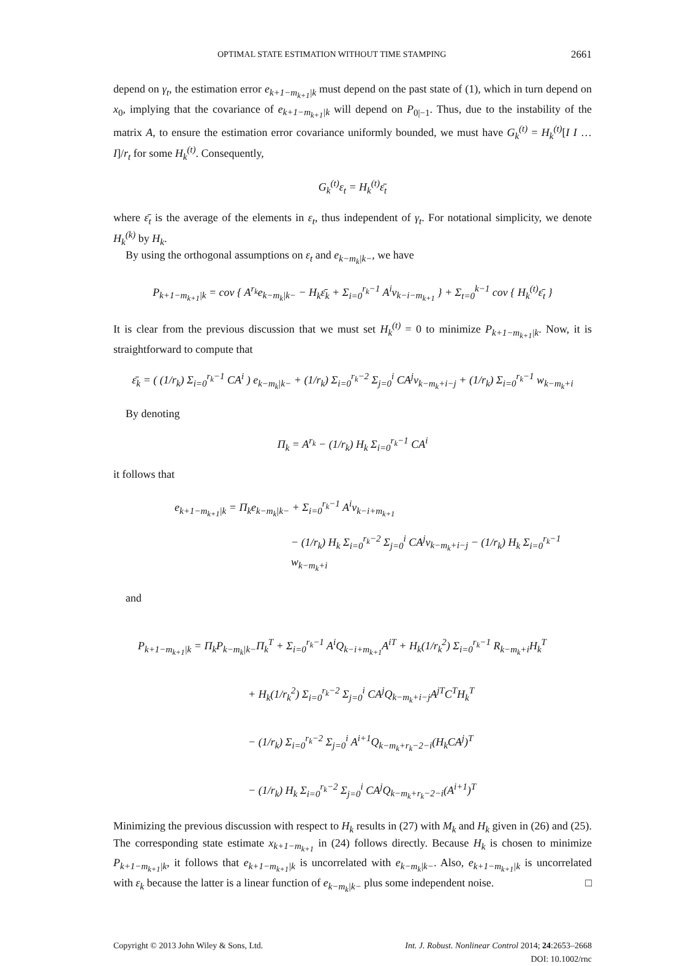OPTIMAL STATE ESTIMATION WITHOUT TIME STAMPING 2661
depend on γ<sub>t</sub>, the estimation error e<sub>k+1−m<sub>k+1</sub>|k</sub> must depend on the past state of (1), which in turn depend on x<sub>0</sub>, implying that the covariance of e<sub>k+1−m<sub>k+1</sub>|k</sub> will depend on P<sub>0|−1</sub>. Thus, due to the instability of the matrix A, to ensure the estimation error covariance uniformly bounded, we must have G<sub>k</sub><sup>(t)</sup> = H<sub>k</sub><sup>(t)</sup>[I I … I]/r<sub>t</sub> for some H<sub>k</sub><sup>(t)</sup>. Consequently,
G<sub>k</sub><sup>(t)</sup>ε<sub>t</sub> = H<sub>k</sub><sup>(t)</sup>ε̄<sub>t</sub>
where ε̄<sub>t</sub> is the average of the elements in ε<sub>t</sub>, thus independent of γ<sub>t</sub>. For notational simplicity, we denote H<sub>k</sub><sup>(k)</sup> by H<sub>k</sub>.
By using the orthogonal assumptions on ε<sub>t</sub> and e<sub>k−m<sub>k</sub>|k−</sub>, we have
P<sub>k+1−m<sub>k+1</sub>|k</sub> = cov { A<sup>r<sub>k</sub></sup>e<sub>k−m<sub>k</sub>|k−</sub> − H<sub>k</sub>ε̄<sub>k</sub> + Σ<sub>i=0</sub><sup>r<sub>k</sub>−1</sup> A<sup>i</sup>v<sub>k−i−m<sub>k+1</sub></sub> } + Σ<sub>t=0</sub><sup>k−1</sup> cov { H<sub>k</sub><sup>(t)</sup>ε̄<sub>t</sub> }
It is clear from the previous discussion that we must set H<sub>k</sub><sup>(t)</sup> = 0 to minimize P<sub>k+1−m<sub>k+1</sub>|k</sub>. Now, it is straightforward to compute that
ε̄<sub>k</sub> = ( (1/r<sub>k</sub>) Σ<sub>i=0</sub><sup>r<sub>k</sub>−1</sup> CA<sup>i</sup> ) e<sub>k−m<sub>k</sub>|k−</sub> + (1/r<sub>k</sub>) Σ<sub>i=0</sub><sup>r<sub>k</sub>−2</sup> Σ<sub>j=0</sub><sup>i</sup> CA<sup>j</sup>v<sub>k−m<sub>k</sub>+i−j</sub> + (1/r<sub>k</sub>) Σ<sub>i=0</sub><sup>r<sub>k</sub>−1</sup> w<sub>k−m<sub>k</sub>+i</sub>
By denoting
Π<sub>k</sub> = A<sup>r<sub>k</sub></sup> − (1/r<sub>k</sub>) H<sub>k</sub> Σ<sub>i=0</sub><sup>r<sub>k</sub>−1</sup> CA<sup>i</sup>
it follows that
e<sub>k+1−m<sub>k+1</sub>|k</sub> = Π<sub>k</sub>e<sub>k−m<sub>k</sub>|k−</sub> + Σ<sub>i=0</sub><sup>r<sub>k</sub>−1</sup> A<sup>i</sup>v<sub>k−i+m<sub>k+1</sub></sub>
− (1/r<sub>k</sub>) H<sub>k</sub> Σ<sub>i=0</sub><sup>r<sub>k</sub>−2</sup> Σ<sub>j=0</sub><sup>i</sup> CA<sup>j</sup>v<sub>k−m<sub>k</sub>+i−j</sub> − (1/r<sub>k</sub>) H<sub>k</sub> Σ<sub>i=0</sub><sup>r<sub>k</sub>−1</sup> w<sub>k−m<sub>k</sub>+i</sub>
and
P<sub>k+1−m<sub>k+1</sub>|k</sub> = Π<sub>k</sub>P<sub>k−m<sub>k</sub>|k−</sub>Π<sub>k</sub><sup>T</sup> + Σ<sub>i=0</sub><sup>r<sub>k</sub>−1</sup> A<sup>i</sup>Q<sub>k−i+m<sub>k+1</sub></sub>A<sup>iT</sup> + H<sub>k</sub>(1/r<sub>k</sub><sup>2</sup>) Σ<sub>i=0</sub><sup>r<sub>k</sub>−1</sup> R<sub>k−m<sub>k</sub>+i</sub>H<sub>k</sub><sup>T</sup>
+ H<sub>k</sub>(1/r<sub>k</sub><sup>2</sup>) Σ<sub>i=0</sub><sup>r<sub>k</sub>−2</sup> Σ<sub>j=0</sub><sup>i</sup> CA<sup>j</sup>Q<sub>k−m<sub>k</sub>+i−j</sub>A<sup>jT</sup>C<sup>T</sup>H<sub>k</sub><sup>T</sup>
− (1/r<sub>k</sub>) Σ<sub>i=0</sub><sup>r<sub>k</sub>−2</sup> Σ<sub>j=0</sub><sup>i</sup> A<sup>i+1</sup>Q<sub>k−m<sub>k</sub>+r<sub>k</sub>−2−i</sub>(H<sub>k</sub>CA<sup>j</sup>)<sup>T</sup>
− (1/r<sub>k</sub>) H<sub>k</sub> Σ<sub>i=0</sub><sup>r<sub>k</sub>−2</sup> Σ<sub>j=0</sub><sup>i</sup> CA<sup>j</sup>Q<sub>k−m<sub>k</sub>+r<sub>k</sub>−2−i</sub>(A<sup>i+1</sup>)<sup>T</sup>
Minimizing the previous discussion with respect to H<sub>k</sub> results in (27) with M<sub>k</sub> and H<sub>k</sub> given in (26) and (25). The corresponding state estimate x<sub>k+1−m<sub>k+1</sub></sub> in (24) follows directly. Because H<sub>k</sub> is chosen to minimize P<sub>k+1−m<sub>k+1</sub>|k</sub>, it follows that e<sub>k+1−m<sub>k+1</sub>|k</sub> is uncorrelated with e<sub>k−m<sub>k</sub>|k−</sub>. Also, e<sub>k+1−m<sub>k+1</sub>|k</sub> is uncorrelated with ε<sub>k</sub> because the latter is a linear function of e<sub>k−m<sub>k</sub>|k−</sub> plus some independent noise. □
Copyright © 2013 John Wiley & Sons, Ltd. Int. J. Robust. Nonlinear Control 2014; 24:2653–2668
DOI: 10.1002/rnc